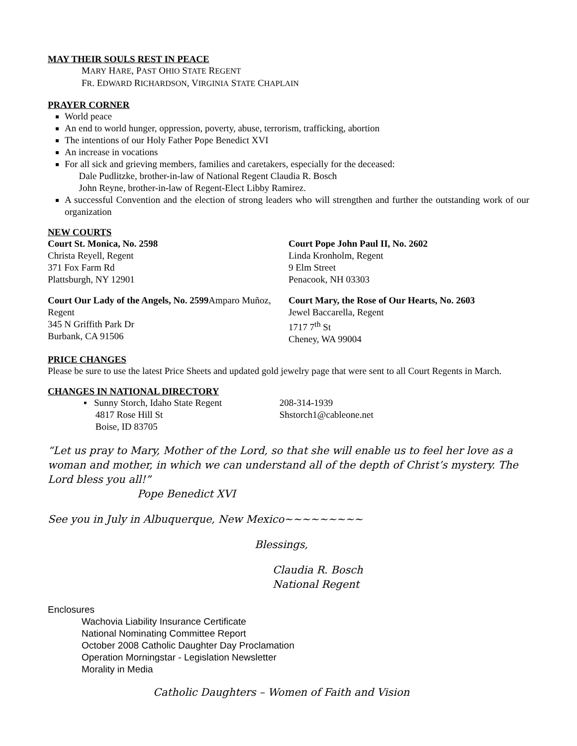MAY THEIR SOULS REST IN PEACE
MARY HARE, PAST OHIO STATE REGENT
FR. EDWARD RICHARDSON, VIRGINIA STATE CHAPLAIN
PRAYER CORNER
World peace
An end to world hunger, oppression, poverty, abuse, terrorism, trafficking, abortion
The intentions of our Holy Father Pope Benedict XVI
An increase in vocations
For all sick and grieving members, families and caretakers, especially for the deceased:
Dale Pudlitzke, brother-in-law of National Regent Claudia R. Bosch
John Reyne, brother-in-law of Regent-Elect Libby Ramirez.
A successful Convention and the election of strong leaders who will strengthen and further the outstanding work of our organization
NEW COURTS
Court St. Monica, No. 2598
Christa Reyell, Regent
371 Fox Farm Rd
Plattsburgh, NY 12901
Court Our Lady of the Angels, No. 2599 Amparo Muñoz, Regent
345 N Griffith Park Dr
Burbank, CA 91506
Court Pope John Paul II, No. 2602
Linda Kronholm, Regent
9 Elm Street
Penacook, NH 03303
Court Mary, the Rose of Our Hearts, No. 2603
Jewel Baccarella, Regent
1717 7<sup>th</sup> St
Cheney, WA 99004
PRICE CHANGES
Please be sure to use the latest Price Sheets and updated gold jewelry page that were sent to all Court Regents in March.
CHANGES IN NATIONAL DIRECTORY
▪ Sunny Storch, Idaho State Regent
4817 Rose Hill St
Boise, ID 83705
208-314-1939
Shstorch1@cableone.net
“Let us pray to Mary, Mother of the Lord, so that she will enable us to feel her love as a woman and mother, in which we can understand all of the depth of Christ’s mystery. The Lord bless you all!”
Pope Benedict XVI
See you in July in Albuquerque, New Mexico~~~~~~~~~
Blessings,
Claudia R. Bosch
National Regent
Enclosures
Wachovia Liability Insurance Certificate
National Nominating Committee Report
October 2008 Catholic Daughter Day Proclamation
Operation Morningstar - Legislation Newsletter
Morality in Media
Catholic Daughters – Women of Faith and Vision